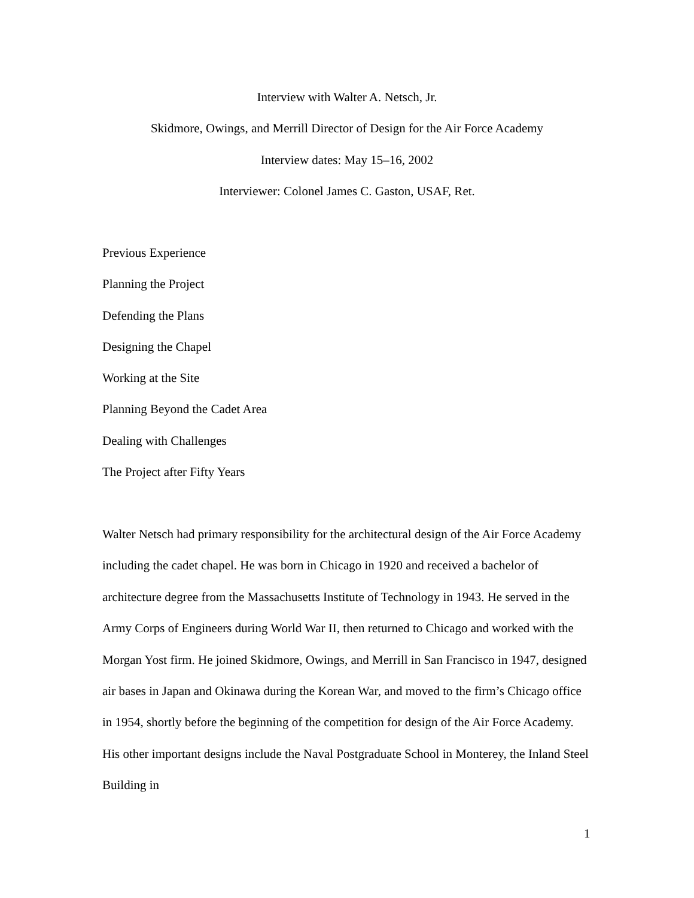Interview with Walter A. Netsch, Jr.
Skidmore, Owings, and Merrill Director of Design for the Air Force Academy
Interview dates: May 15–16, 2002
Interviewer: Colonel James C. Gaston, USAF, Ret.
Previous Experience
Planning the Project
Defending the Plans
Designing the Chapel
Working at the Site
Planning Beyond the Cadet Area
Dealing with Challenges
The Project after Fifty Years
Walter Netsch had primary responsibility for the architectural design of the Air Force Academy including the cadet chapel. He was born in Chicago in 1920 and received a bachelor of architecture degree from the Massachusetts Institute of Technology in 1943. He served in the Army Corps of Engineers during World War II, then returned to Chicago and worked with the Morgan Yost firm. He joined Skidmore, Owings, and Merrill in San Francisco in 1947, designed air bases in Japan and Okinawa during the Korean War, and moved to the firm’s Chicago office in 1954, shortly before the beginning of the competition for design of the Air Force Academy. His other important designs include the Naval Postgraduate School in Monterey, the Inland Steel Building in
1